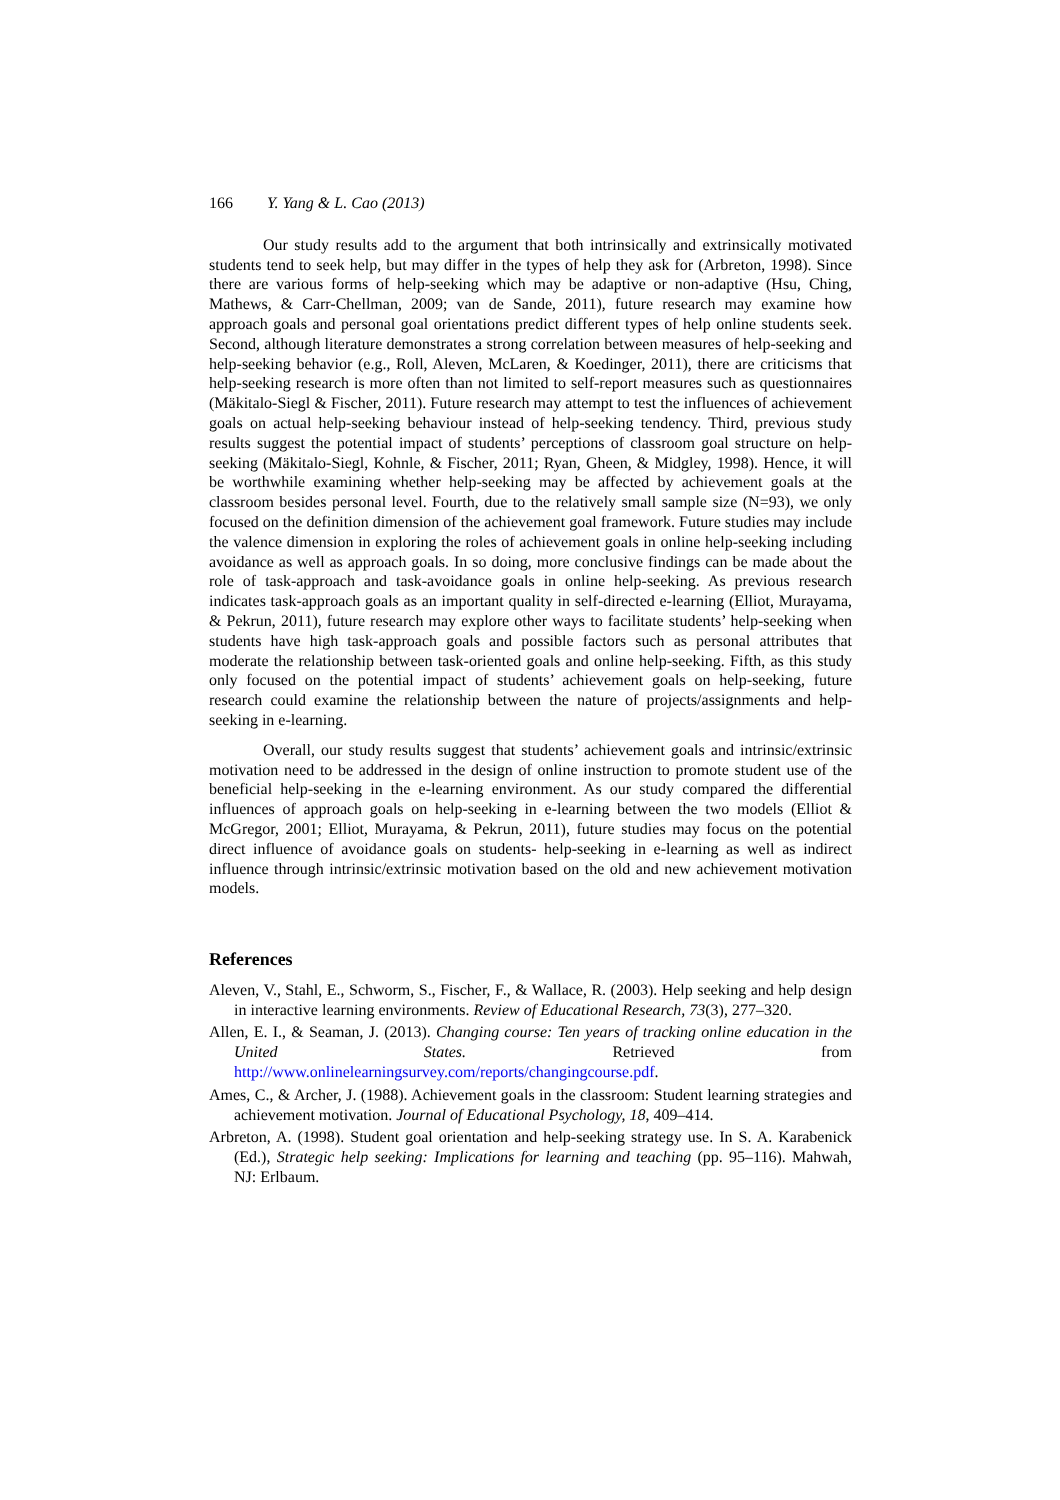166 Y. Yang & L. Cao (2013)
Our study results add to the argument that both intrinsically and extrinsically motivated students tend to seek help, but may differ in the types of help they ask for (Arbreton, 1998). Since there are various forms of help-seeking which may be adaptive or non-adaptive (Hsu, Ching, Mathews, & Carr-Chellman, 2009; van de Sande, 2011), future research may examine how approach goals and personal goal orientations predict different types of help online students seek. Second, although literature demonstrates a strong correlation between measures of help-seeking and help-seeking behavior (e.g., Roll, Aleven, McLaren, & Koedinger, 2011), there are criticisms that help-seeking research is more often than not limited to self-report measures such as questionnaires (Mäkitalo-Siegl & Fischer, 2011). Future research may attempt to test the influences of achievement goals on actual help-seeking behaviour instead of help-seeking tendency. Third, previous study results suggest the potential impact of students’ perceptions of classroom goal structure on help-seeking (Mäkitalo-Siegl, Kohnle, & Fischer, 2011; Ryan, Gheen, & Midgley, 1998). Hence, it will be worthwhile examining whether help-seeking may be affected by achievement goals at the classroom besides personal level. Fourth, due to the relatively small sample size (N=93), we only focused on the definition dimension of the achievement goal framework. Future studies may include the valence dimension in exploring the roles of achievement goals in online help-seeking including avoidance as well as approach goals. In so doing, more conclusive findings can be made about the role of task-approach and task-avoidance goals in online help-seeking. As previous research indicates task-approach goals as an important quality in self-directed e-learning (Elliot, Murayama, & Pekrun, 2011), future research may explore other ways to facilitate students’ help-seeking when students have high task-approach goals and possible factors such as personal attributes that moderate the relationship between task-oriented goals and online help-seeking. Fifth, as this study only focused on the potential impact of students’ achievement goals on help-seeking, future research could examine the relationship between the nature of projects/assignments and help-seeking in e-learning.
Overall, our study results suggest that students’ achievement goals and intrinsic/extrinsic motivation need to be addressed in the design of online instruction to promote student use of the beneficial help-seeking in the e-learning environment. As our study compared the differential influences of approach goals on help-seeking in e-learning between the two models (Elliot & McGregor, 2001; Elliot, Murayama, & Pekrun, 2011), future studies may focus on the potential direct influence of avoidance goals on students- help-seeking in e-learning as well as indirect influence through intrinsic/extrinsic motivation based on the old and new achievement motivation models.
References
Aleven, V., Stahl, E., Schworm, S., Fischer, F., & Wallace, R. (2003). Help seeking and help design in interactive learning environments. Review of Educational Research, 73(3), 277–320.
Allen, E. I., & Seaman, J. (2013). Changing course: Ten years of tracking online education in the United States. Retrieved from http://www.onlinelearningsurvey.com/reports/changingcourse.pdf.
Ames, C., & Archer, J. (1988). Achievement goals in the classroom: Student learning strategies and achievement motivation. Journal of Educational Psychology, 18, 409–414.
Arbreton, A. (1998). Student goal orientation and help-seeking strategy use. In S. A. Karabenick (Ed.), Strategic help seeking: Implications for learning and teaching (pp. 95–116). Mahwah, NJ: Erlbaum.